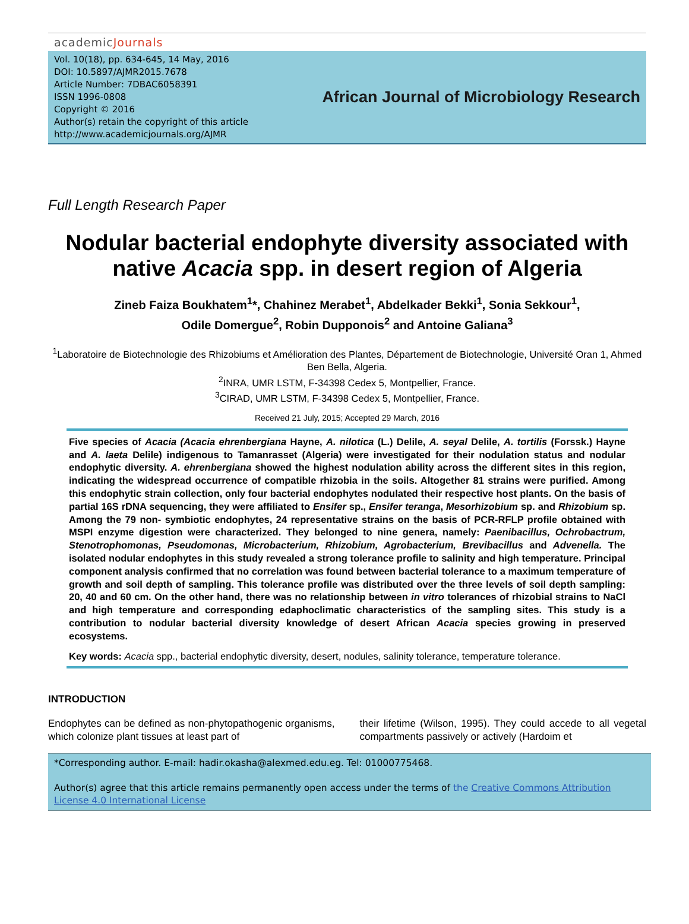academicJournals
Vol. 10(18), pp. 634-645, 14 May, 2016
DOI: 10.5897/AJMR2015.7678
Article Number: 7DBAC6058391
ISSN 1996-0808
Copyright © 2016
Author(s) retain the copyright of this article
http://www.academicjournals.org/AJMR
African Journal of Microbiology Research
Full Length Research Paper
Nodular bacterial endophyte diversity associated with native Acacia spp. in desert region of Algeria
Zineb Faiza Boukhatem<sup>1</sup>*, Chahinez Merabet<sup>1</sup>, Abdelkader Bekki<sup>1</sup>, Sonia Sekkour<sup>1</sup>,
Odile Domergue<sup>2</sup>, Robin Dupponois<sup>2</sup> and Antoine Galiana<sup>3</sup>
<sup>1</sup> Laboratoire de Biotechnologie des Rhizobiums et Amélioration des Plantes, Département de Biotechnologie, Université Oran 1, Ahmed Ben Bella, Algeria.
<sup>2</sup> INRA, UMR LSTM, F-34398 Cedex 5, Montpellier, France.
<sup>3</sup> CIRAD, UMR LSTM, F-34398 Cedex 5, Montpellier, France.
Received 21 July, 2015; Accepted 29 March, 2016
Five species of Acacia (Acacia ehrenbergiana Hayne, A. nilotica (L.) Delile, A. seyal Delile, A. tortilis (Forssk.) Hayne and A. laeta Delile) indigenous to Tamanrasset (Algeria) were investigated for their nodulation status and nodular endophytic diversity. A. ehrenbergiana showed the highest nodulation ability across the different sites in this region, indicating the widespread occurrence of compatible rhizobia in the soils. Altogether 81 strains were purified. Among this endophytic strain collection, only four bacterial endophytes nodulated their respective host plants. On the basis of partial 16S rDNA sequencing, they were affiliated to Ensifer sp., Ensifer teranga, Mesorhizobium sp. and Rhizobium sp. Among the 79 non- symbiotic endophytes, 24 representative strains on the basis of PCR-RFLP profile obtained with MSPI enzyme digestion were characterized. They belonged to nine genera, namely: Paenibacillus, Ochrobactrum, Stenotrophomonas, Pseudomonas, Microbacterium, Rhizobium, Agrobacterium, Brevibacillus and Advenella. The isolated nodular endophytes in this study revealed a strong tolerance profile to salinity and high temperature. Principal component analysis confirmed that no correlation was found between bacterial tolerance to a maximum temperature of growth and soil depth of sampling. This tolerance profile was distributed over the three levels of soil depth sampling: 20, 40 and 60 cm. On the other hand, there was no relationship between in vitro tolerances of rhizobial strains to NaCl and high temperature and corresponding edaphoclimatic characteristics of the sampling sites. This study is a contribution to nodular bacterial diversity knowledge of desert African Acacia species growing in preserved ecosystems.
Key words: Acacia spp., bacterial endophytic diversity, desert, nodules, salinity tolerance, temperature tolerance.
INTRODUCTION
Endophytes can be defined as non-phytopathogenic organisms, which colonize plant tissues at least part of
their lifetime (Wilson, 1995). They could accede to all vegetal compartments passively or actively (Hardoim et
*Corresponding author. E-mail: hadir.okasha@alexmed.edu.eg. Tel: 01000775468.
Author(s) agree that this article remains permanently open access under the terms of the Creative Commons Attribution License 4.0 International License